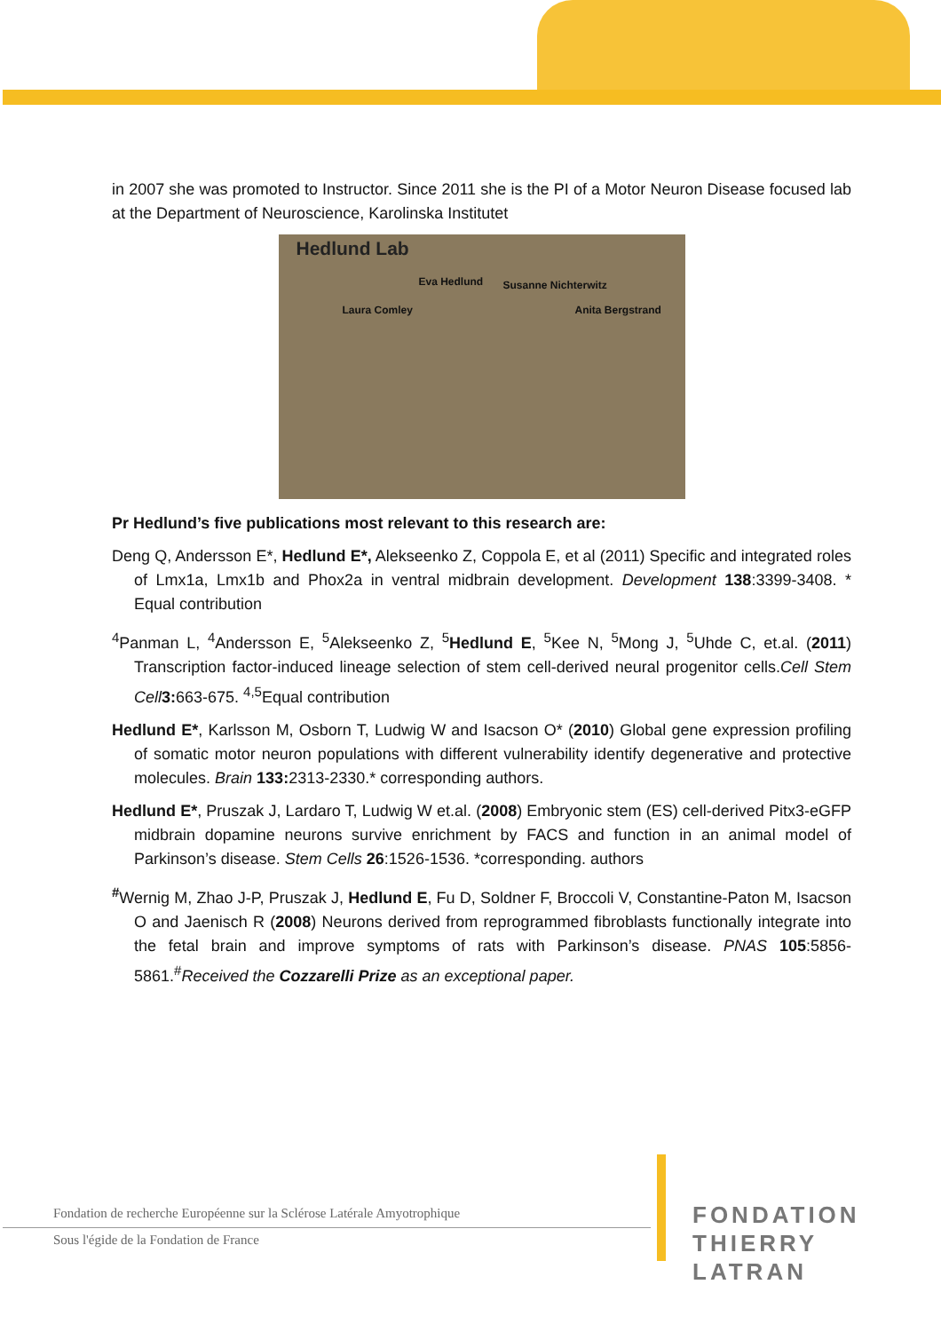in 2007 she was promoted to Instructor. Since 2011 she is the PI of a Motor Neuron Disease focused lab at the Department of Neuroscience, Karolinska Institutet
Hedlund Lab
Eva Hedlund Susanne Nichterwitz
Laura Comley Anita Bergstrand
Pr Hedlund’s five publications most relevant to this research are:
Deng Q, Andersson E*, Hedlund E*, Alekseenko Z, Coppola E, et al (2011) Specific and integrated roles of Lmx1a, Lmx1b and Phox2a in ventral midbrain development. Development 138:3399-3408. * Equal contribution
<sup>4</sup> Panman L, <sup>4</sup>Andersson E, <sup>5</sup>Alekseenko Z, <sup>5</sup>Hedlund E, <sup>5</sup>Kee N, <sup>5</sup>Mong J, <sup>5</sup>Uhde C, et.al. (2011) Transcription factor-induced lineage selection of stem cell-derived neural progenitor cells.Cell Stem Cell 3: 663-675. <sup>4,5</sup>Equal contribution
Hedlund E*, Karlsson M, Osborn T, Ludwig W and Isacson O* (2010) Global gene expression profiling of somatic motor neuron populations with different vulnerability identify degenerative and protective molecules. Brain 133: 2313-2330.* corresponding authors.
Hedlund E*, Pruszak J, Lardaro T, Ludwig W et.al. (2008) Embryonic stem (ES) cell-derived Pitx3-eGFP midbrain dopamine neurons survive enrichment by FACS and function in an animal model of Parkinson’s disease. Stem Cells 26:1526-1536. *corresponding. authors
<sup>#</sup> Wernig M, Zhao J-P, Pruszak J, Hedlund E, Fu D, Soldner F, Broccoli V, Constantine-Paton M, Isacson O and Jaenisch R (2008) Neurons derived from reprogrammed fibroblasts functionally integrate into the fetal brain and improve symptoms of rats with Parkinson’s disease. PNAS 105:5856-5861.<sup>#</sup>Received the Cozzarelli Prize as an exceptional paper.
Fondation de recherche Européenne sur la Sclérose Latérale Amyotrophique
Sous l'égide de la Fondation de France
FONDATION
THIERRY LATRAN